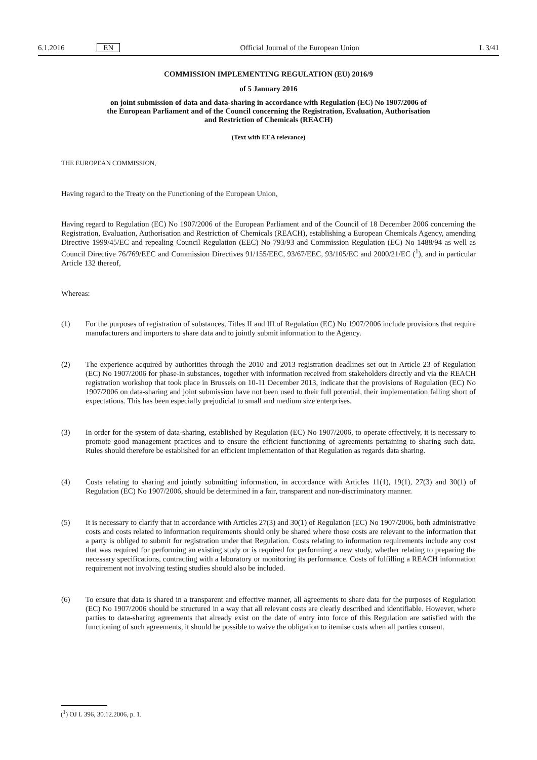6.1.2016 EN Official Journal of the European Union L 3/41
COMMISSION IMPLEMENTING REGULATION (EU) 2016/9
of 5 January 2016
on joint submission of data and data-sharing in accordance with Regulation (EC) No 1907/2006 of the European Parliament and of the Council concerning the Registration, Evaluation, Authorisation and Restriction of Chemicals (REACH)
(Text with EEA relevance)
THE EUROPEAN COMMISSION,
Having regard to the Treaty on the Functioning of the European Union,
Having regard to Regulation (EC) No 1907/2006 of the European Parliament and of the Council of 18 December 2006 concerning the Registration, Evaluation, Authorisation and Restriction of Chemicals (REACH), establishing a European Chemicals Agency, amending Directive 1999/45/EC and repealing Council Regulation (EEC) No 793/93 and Commission Regulation (EC) No 1488/94 as well as Council Directive 76/769/EEC and Commission Directives 91/155/EEC, 93/67/EEC, 93/105/EC and 2000/21/EC (<sup>1</sup>), and in particular Article 132 thereof,
Whereas:
(1) For the purposes of registration of substances, Titles II and III of Regulation (EC) No 1907/2006 include provisions that require manufacturers and importers to share data and to jointly submit information to the Agency.
(2) The experience acquired by authorities through the 2010 and 2013 registration deadlines set out in Article 23 of Regulation (EC) No 1907/2006 for phase-in substances, together with information received from stakeholders directly and via the REACH registration workshop that took place in Brussels on 10-11 December 2013, indicate that the provisions of Regulation (EC) No 1907/2006 on data-sharing and joint submission have not been used to their full potential, their implementation falling short of expectations. This has been especially prejudicial to small and medium size enterprises.
(3) In order for the system of data-sharing, established by Regulation (EC) No 1907/2006, to operate effectively, it is necessary to promote good management practices and to ensure the efficient functioning of agreements pertaining to sharing such data. Rules should therefore be established for an efficient implementation of that Regulation as regards data sharing.
(4) Costs relating to sharing and jointly submitting information, in accordance with Articles 11(1), 19(1), 27(3) and 30(1) of Regulation (EC) No 1907/2006, should be determined in a fair, transparent and non-discriminatory manner.
(5) It is necessary to clarify that in accordance with Articles 27(3) and 30(1) of Regulation (EC) No 1907/2006, both administrative costs and costs related to information requirements should only be shared where those costs are relevant to the information that a party is obliged to submit for registration under that Regulation. Costs relating to information requirements include any cost that was required for performing an existing study or is required for performing a new study, whether relating to preparing the necessary specifications, contracting with a laboratory or monitoring its performance. Costs of fulfilling a REACH information requirement not involving testing studies should also be included.
(6) To ensure that data is shared in a transparent and effective manner, all agreements to share data for the purposes of Regulation (EC) No 1907/2006 should be structured in a way that all relevant costs are clearly described and identifiable. However, where parties to data-sharing agreements that already exist on the date of entry into force of this Regulation are satisfied with the functioning of such agreements, it should be possible to waive the obligation to itemise costs when all parties consent.
(<sup>1</sup>) OJ L 396, 30.12.2006, p. 1.